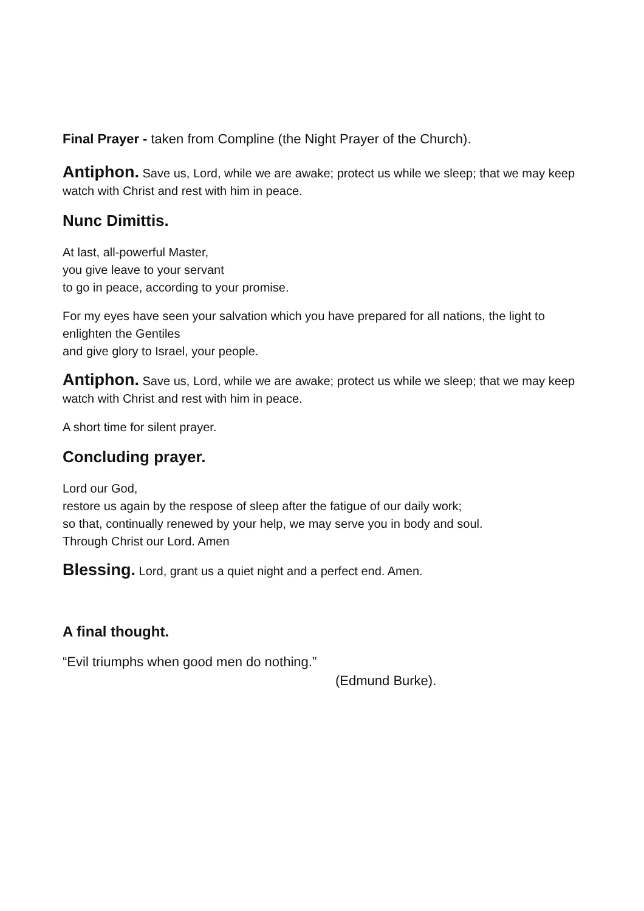Final Prayer - taken from Compline (the Night Prayer of the Church).
Antiphon. Save us, Lord, while we are awake; protect us while we sleep; that we may keep watch with Christ and rest with him in peace.
Nunc Dimittis.
At last, all-powerful Master,
you give leave to your servant
to go in peace, according to your promise.
For my eyes have seen your salvation which you have prepared for all nations, the light to enlighten the Gentiles
and give glory to Israel, your people.
Antiphon. Save us, Lord, while we are awake; protect us while we sleep; that we may keep watch with Christ and rest with him in peace.
A short time for silent prayer.
Concluding prayer.
Lord our God,
restore us again by the respose of sleep after the fatigue of our daily work;
so that, continually renewed by your help, we may serve you in body and soul.
Through Christ our Lord. Amen
Blessing. Lord, grant us a quiet night and a perfect end. Amen.
A final thought.
“Evil triumphs when good men do nothing.”
(Edmund Burke).